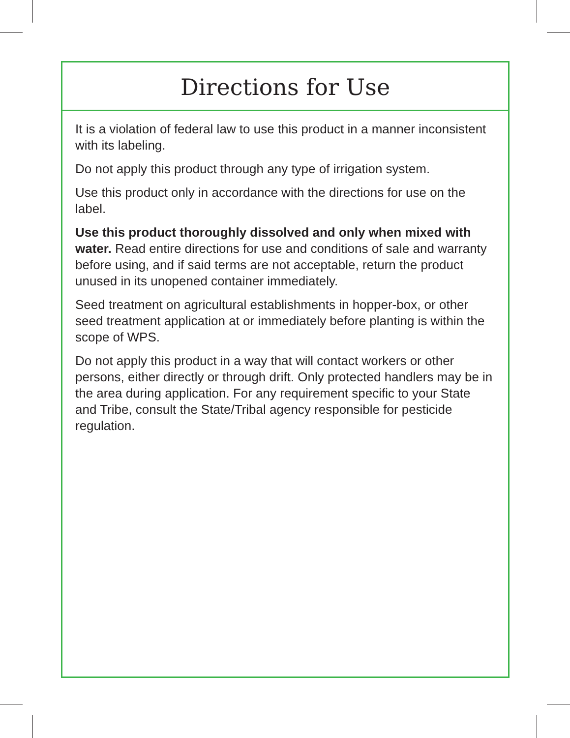Directions for Use
It is a violation of federal law to use this product in a manner inconsistent with its labeling.
Do not apply this product through any type of irrigation system.
Use this product only in accordance with the directions for use on the label.
Use this product thoroughly dissolved and only when mixed with water. Read entire directions for use and conditions of sale and warranty before using, and if said terms are not acceptable, return the product unused in its unopened container immediately.
Seed treatment on agricultural establishments in hopper-box, or other seed treatment application at or immediately before planting is within the scope of WPS.
Do not apply this product in a way that will contact workers or other persons, either directly or through drift. Only protected handlers may be in the area during application. For any requirement specific to your State and Tribe, consult the State/Tribal agency responsible for pesticide regulation.